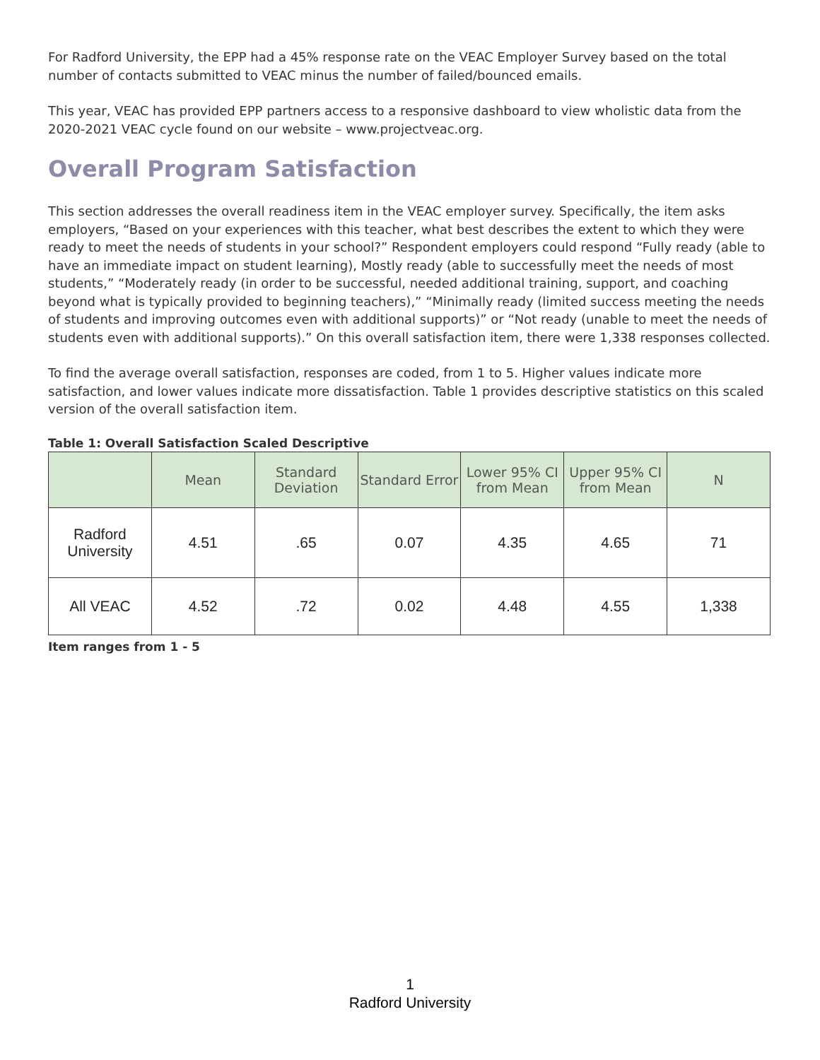For Radford University, the EPP had a 45% response rate on the VEAC Employer Survey based on the total number of contacts submitted to VEAC minus the number of failed/bounced emails.
This year, VEAC has provided EPP partners access to a responsive dashboard to view wholistic data from the 2020-2021 VEAC cycle found on our website – www.projectveac.org.
Overall Program Satisfaction
This section addresses the overall readiness item in the VEAC employer survey. Specifically, the item asks employers, “Based on your experiences with this teacher, what best describes the extent to which they were ready to meet the needs of students in your school?” Respondent employers could respond “Fully ready (able to have an immediate impact on student learning), Mostly ready (able to successfully meet the needs of most students,” “Moderately ready (in order to be successful, needed additional training, support, and coaching beyond what is typically provided to beginning teachers),” “Minimally ready (limited success meeting the needs of students and improving outcomes even with additional supports)” or “Not ready (unable to meet the needs of students even with additional supports).” On this overall satisfaction item, there were 1,338 responses collected.
To find the average overall satisfaction, responses are coded, from 1 to 5. Higher values indicate more satisfaction, and lower values indicate more dissatisfaction. Table 1 provides descriptive statistics on this scaled version of the overall satisfaction item.
Table 1: Overall Satisfaction Scaled Descriptive
| | Mean | Standard Deviation | Standard Error | Lower 95% CI from Mean | Upper 95% CI from Mean | N |
| --- | --- | --- | --- | --- | --- | --- |
| Radford University | 4.51 | .65 | 0.07 | 4.35 | 4.65 | 71 |
| All VEAC | 4.52 | .72 | 0.02 | 4.48 | 4.55 | 1,338 |
Item ranges from 1 - 5
1
Radford University